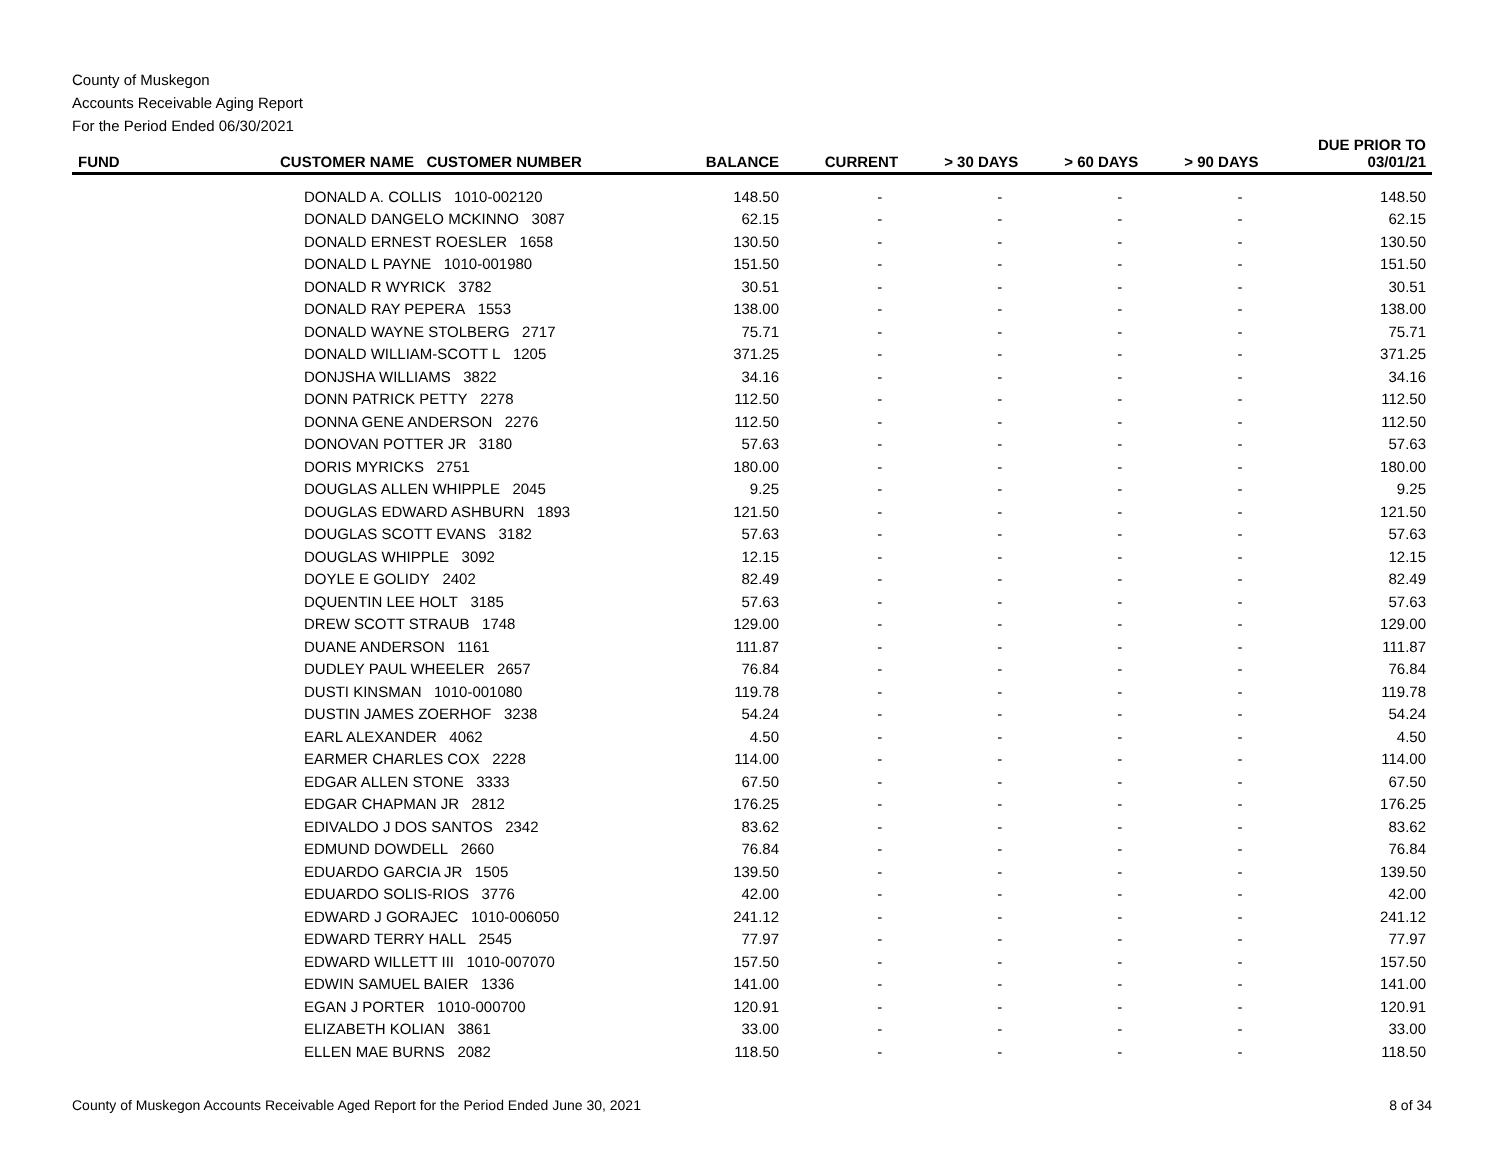County of Muskegon
Accounts Receivable Aging Report
For the Period Ended 06/30/2021
| FUND | CUSTOMER NAME CUSTOMER NUMBER | BALANCE | CURRENT | > 30 DAYS | > 60 DAYS | > 90 DAYS | DUE PRIOR TO 03/01/21 |
| --- | --- | --- | --- | --- | --- | --- | --- |
| | DONALD A. COLLIS 1010-002120 | 148.50 | - | - | - | - | 148.50 |
| | DONALD DANGELO MCKINNO 3087 | 62.15 | - | - | - | - | 62.15 |
| | DONALD ERNEST ROESLER 1658 | 130.50 | - | - | - | - | 130.50 |
| | DONALD L PAYNE 1010-001980 | 151.50 | - | - | - | - | 151.50 |
| | DONALD R WYRICK 3782 | 30.51 | - | - | - | - | 30.51 |
| | DONALD RAY PEPERA 1553 | 138.00 | - | - | - | - | 138.00 |
| | DONALD WAYNE STOLBERG 2717 | 75.71 | - | - | - | - | 75.71 |
| | DONALD WILLIAM-SCOTT L 1205 | 371.25 | - | - | - | - | 371.25 |
| | DONJSHA WILLIAMS 3822 | 34.16 | - | - | - | - | 34.16 |
| | DONN PATRICK PETTY 2278 | 112.50 | - | - | - | - | 112.50 |
| | DONNA GENE ANDERSON 2276 | 112.50 | - | - | - | - | 112.50 |
| | DONOVAN POTTER JR 3180 | 57.63 | - | - | - | - | 57.63 |
| | DORIS MYRICKS 2751 | 180.00 | - | - | - | - | 180.00 |
| | DOUGLAS ALLEN WHIPPLE 2045 | 9.25 | - | - | - | - | 9.25 |
| | DOUGLAS EDWARD ASHBURN 1893 | 121.50 | - | - | - | - | 121.50 |
| | DOUGLAS SCOTT EVANS 3182 | 57.63 | - | - | - | - | 57.63 |
| | DOUGLAS WHIPPLE 3092 | 12.15 | - | - | - | - | 12.15 |
| | DOYLE E GOLIDY 2402 | 82.49 | - | - | - | - | 82.49 |
| | DQUENTIN LEE HOLT 3185 | 57.63 | - | - | - | - | 57.63 |
| | DREW SCOTT STRAUB 1748 | 129.00 | - | - | - | - | 129.00 |
| | DUANE ANDERSON 1161 | 111.87 | - | - | - | - | 111.87 |
| | DUDLEY PAUL WHEELER 2657 | 76.84 | - | - | - | - | 76.84 |
| | DUSTI KINSMAN 1010-001080 | 119.78 | - | - | - | - | 119.78 |
| | DUSTIN JAMES ZOERHOF 3238 | 54.24 | - | - | - | - | 54.24 |
| | EARL ALEXANDER 4062 | 4.50 | - | - | - | - | 4.50 |
| | EARMER CHARLES COX 2228 | 114.00 | - | - | - | - | 114.00 |
| | EDGAR ALLEN STONE 3333 | 67.50 | - | - | - | - | 67.50 |
| | EDGAR CHAPMAN JR 2812 | 176.25 | - | - | - | - | 176.25 |
| | EDIVALDO J DOS SANTOS 2342 | 83.62 | - | - | - | - | 83.62 |
| | EDMUND DOWDELL 2660 | 76.84 | - | - | - | - | 76.84 |
| | EDUARDO GARCIA JR 1505 | 139.50 | - | - | - | - | 139.50 |
| | EDUARDO SOLIS-RIOS 3776 | 42.00 | - | - | - | - | 42.00 |
| | EDWARD J GORAJEC 1010-006050 | 241.12 | - | - | - | - | 241.12 |
| | EDWARD TERRY HALL 2545 | 77.97 | - | - | - | - | 77.97 |
| | EDWARD WILLETT III 1010-007070 | 157.50 | - | - | - | - | 157.50 |
| | EDWIN SAMUEL BAIER 1336 | 141.00 | - | - | - | - | 141.00 |
| | EGAN J PORTER 1010-000700 | 120.91 | - | - | - | - | 120.91 |
| | ELIZABETH KOLIAN 3861 | 33.00 | - | - | - | - | 33.00 |
| | ELLEN MAE BURNS 2082 | 118.50 | - | - | - | - | 118.50 |
County of Muskegon Accounts Receivable Aged Report for the Period Ended June 30, 2021 8 of 34